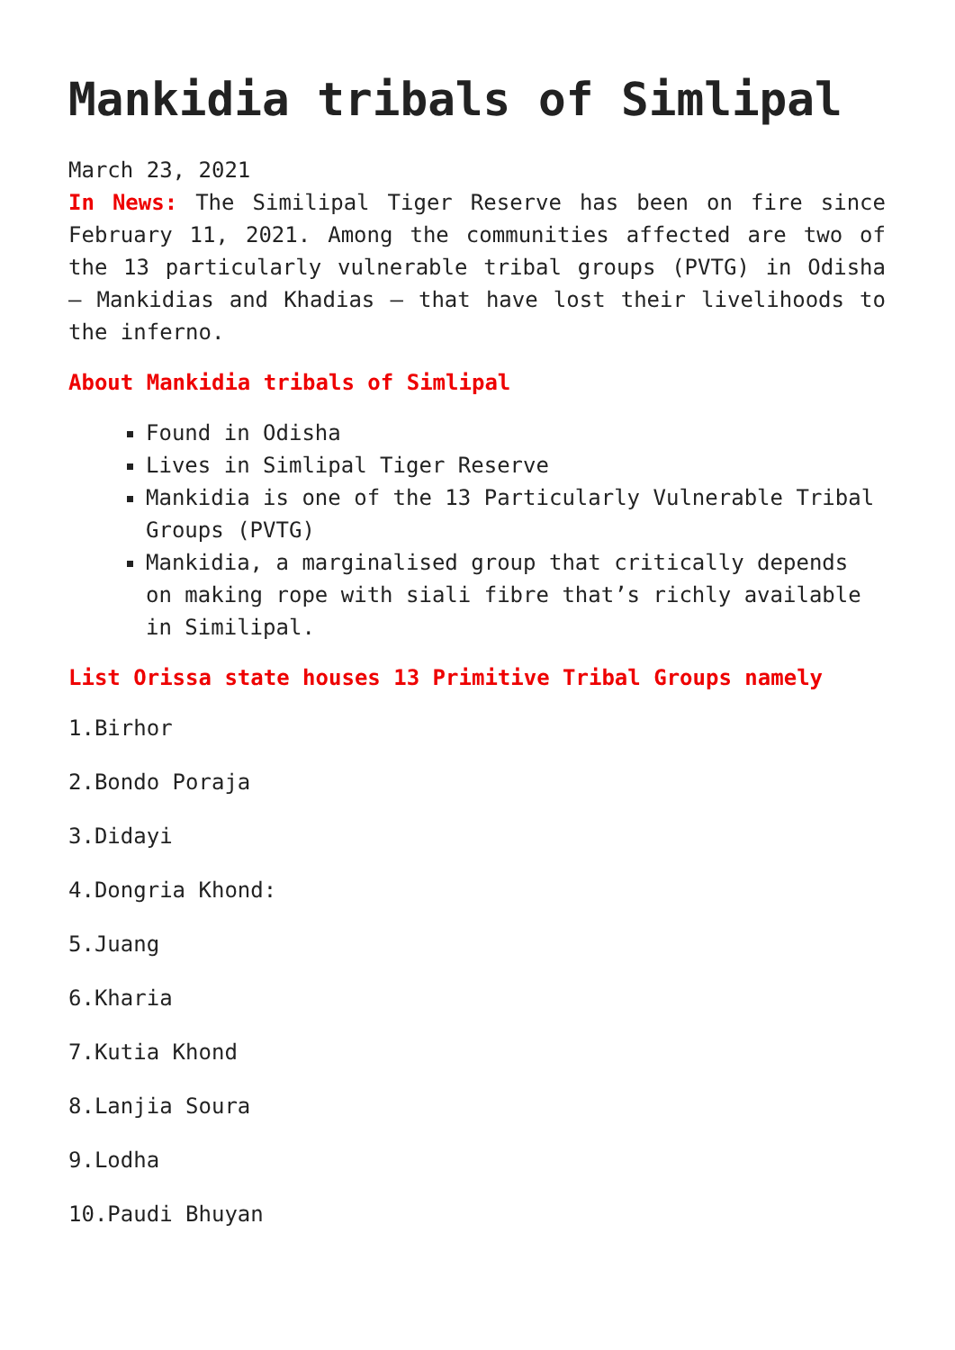Mankidia tribals of Simlipal
March 23, 2021
In News: The Similipal Tiger Reserve has been on fire since February 11, 2021. Among the communities affected are two of the 13 particularly vulnerable tribal groups (PVTG) in Odisha – Mankidias and Khadias – that have lost their livelihoods to the inferno.
About Mankidia tribals of Simlipal
Found in Odisha
Lives in Simlipal Tiger Reserve
Mankidia is one of the 13 Particularly Vulnerable Tribal Groups (PVTG)
Mankidia, a marginalised group that critically depends on making rope with siali fibre that’s richly available in Similipal.
List Orissa state houses 13 Primitive Tribal Groups namely
1.Birhor
2.Bondo Poraja
3.Didayi
4.Dongria Khond:
5.Juang
6.Kharia
7.Kutia Khond
8.Lanjia Soura
9.Lodha
10.Paudi Bhuyan